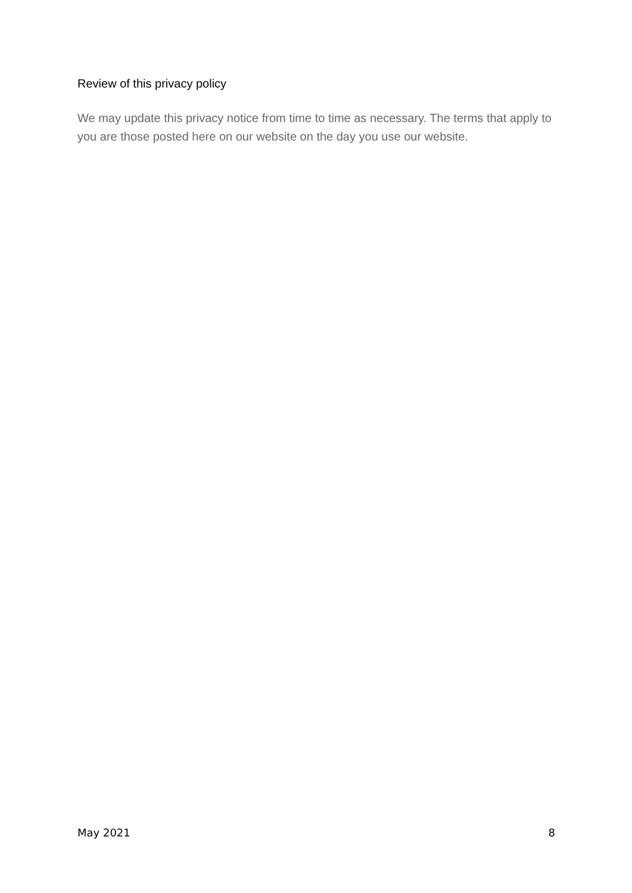Review of this privacy policy
We may update this privacy notice from time to time as necessary. The terms that apply to you are those posted here on our website on the day you use our website.
May 2021 8